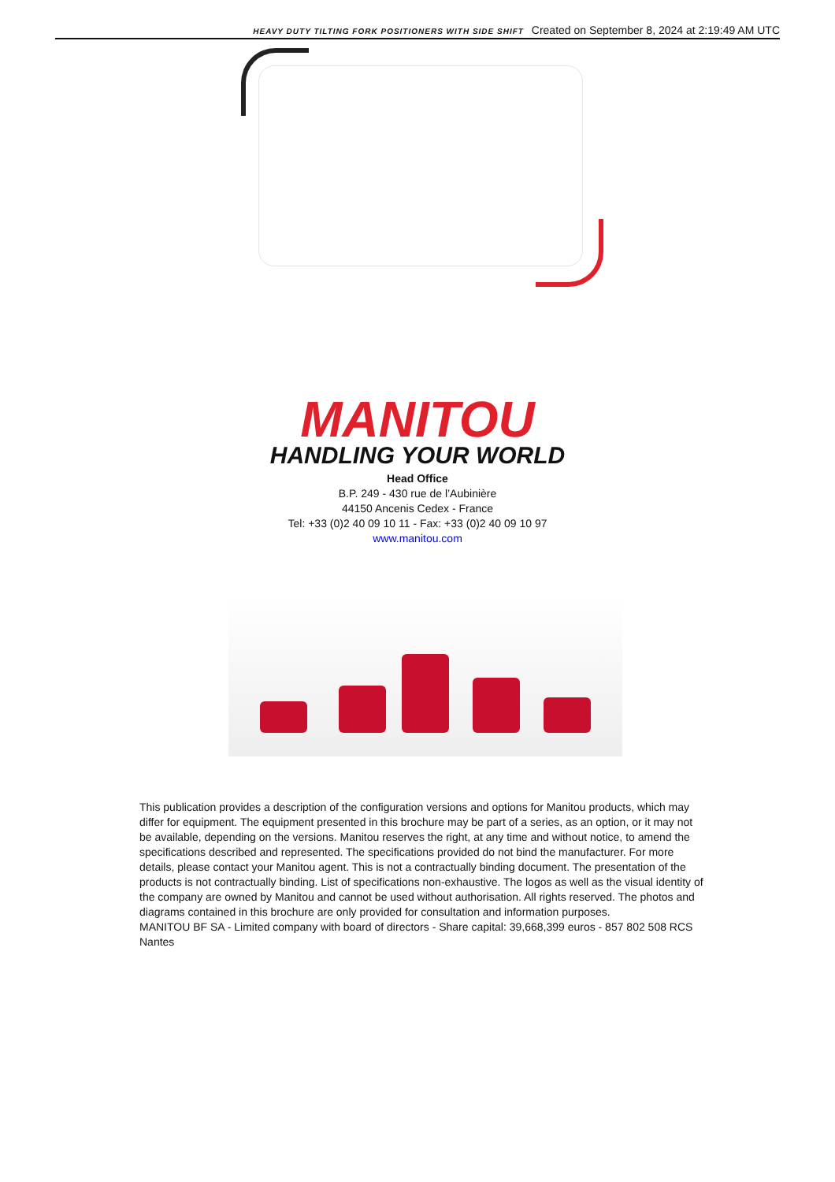HEAVY DUTY TILTING FORK POSITIONERS WITH SIDE SHIFT Created on September 8, 2024 at 2:19:49 AM UTC
MANITOU
HANDLING YOUR WORLD
Head Office
B.P. 249 - 430 rue de l’Aubinière
44150 Ancenis Cedex - France
Tel: +33 (0)2 40 09 10 11 - Fax: +33 (0)2 40 09 10 97
www.manitou.com
This publication provides a description of the configuration versions and options for Manitou products, which may differ for equipment. The equipment presented in this brochure may be part of a series, as an option, or it may not be available, depending on the versions. Manitou reserves the right, at any time and without notice, to amend the specifications described and represented. The specifications provided do not bind the manufacturer. For more details, please contact your Manitou agent. This is not a contractually binding document. The presentation of the products is not contractually binding. List of specifications non-exhaustive. The logos as well as the visual identity of the company are owned by Manitou and cannot be used without authorisation. All rights reserved. The photos and diagrams contained in this brochure are only provided for consultation and information purposes.
MANITOU BF SA - Limited company with board of directors - Share capital: 39,668,399 euros - 857 802 508 RCS Nantes